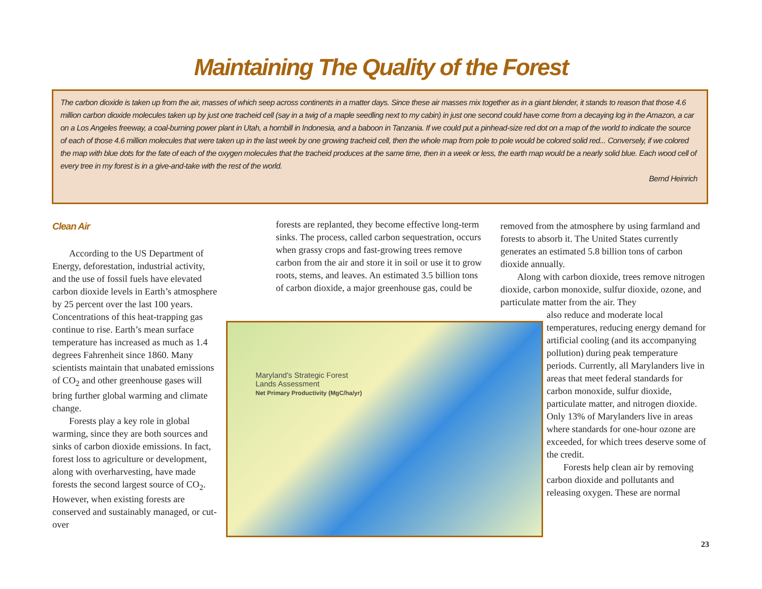Maintaining The Quality of the Forest
The carbon dioxide is taken up from the air, masses of which seep across continents in a matter days. Since these air masses mix together as in a giant blender, it stands to reason that those 4.6 million carbon dioxide molecules taken up by just one tracheid cell (say in a twig of a maple seedling next to my cabin) in just one second could have come from a decaying log in the Amazon, a car on a Los Angeles freeway, a coal-burning power plant in Utah, a hornbill in Indonesia, and a baboon in Tanzania. If we could put a pinhead-size red dot on a map of the world to indicate the source of each of those 4.6 million molecules that were taken up in the last week by one growing tracheid cell, then the whole map from pole to pole would be colored solid red... Conversely, if we colored the map with blue dots for the fate of each of the oxygen molecules that the tracheid produces at the same time, then in a week or less, the earth map would be a nearly solid blue. Each wood cell of every tree in my forest is in a give-and-take with the rest of the world.
Bernd Heinrich
Clean Air
According to the US Department of Energy, deforestation, industrial activity, and the use of fossil fuels have elevated carbon dioxide levels in Earth’s atmosphere by 25 percent over the last 100 years. Concentrations of this heat-trapping gas continue to rise. Earth’s mean surface temperature has increased as much as 1.4 degrees Fahrenheit since 1860. Many scientists maintain that unabated emissions of CO<sub>2</sub> and other greenhouse gases will bring further global warming and climate change.
Forests play a key role in global warming, since they are both sources and sinks of carbon dioxide emissions. In fact, forest loss to agriculture or development, along with overharvesting, have made forests the second largest source of CO<sub>2</sub>. However, when existing forests are conserved and sustainably managed, or cut-over
forests are replanted, they become effective long-term sinks. The process, called carbon sequestration, occurs when grassy crops and fast-growing trees remove carbon from the air and store it in soil or use it to grow roots, stems, and leaves. An estimated 3.5 billion tons of carbon dioxide, a major greenhouse gas, could be
Maryland's Strategic Forest
Lands Assessment
Net Primary Productivity (MgC/ha/yr)
removed from the atmosphere by using farmland and forests to absorb it. The United States currently generates an estimated 5.8 billion tons of carbon dioxide annually.
Along with carbon dioxide, trees remove nitrogen dioxide, carbon monoxide, sulfur dioxide, ozone, and particulate matter from the air. They
also reduce and moderate local temperatures, reducing energy demand for artificial cooling (and its accompanying pollution) during peak temperature periods. Currently, all Marylanders live in areas that meet federal standards for carbon monoxide, sulfur dioxide, particulate matter, and nitrogen dioxide. Only 13% of Marylanders live in areas where standards for one-hour ozone are exceeded, for which trees deserve some of the credit.
Forests help clean air by removing carbon dioxide and pollutants and releasing oxygen. These are normal
23